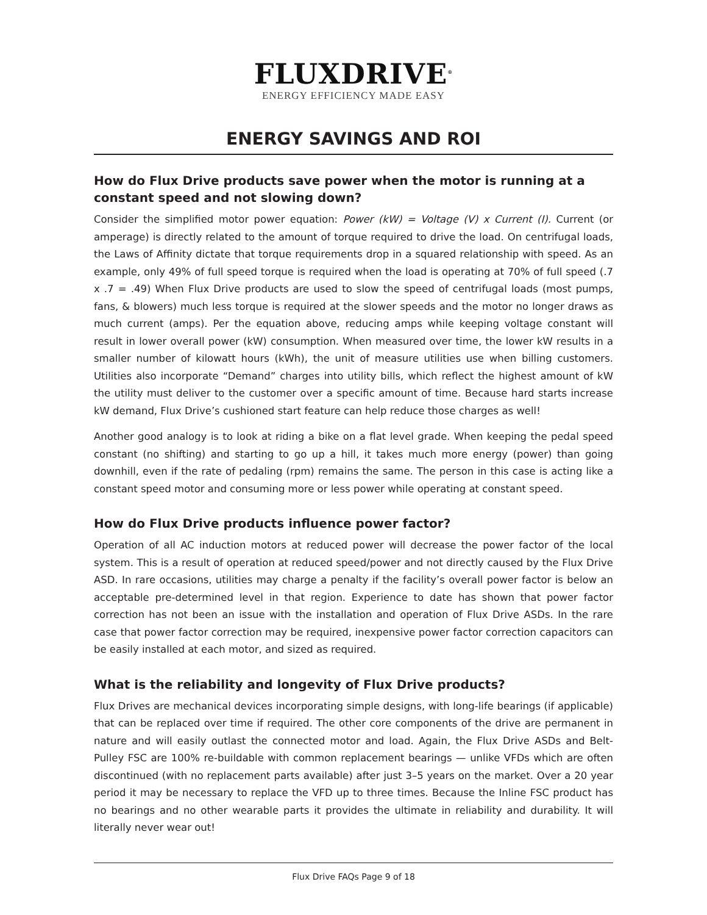FLUXDRIVE<sup>®</sup>
ENERGY EFFICIENCY MADE EASY
ENERGY SAVINGS AND ROI
How do Flux Drive products save power when the motor is running at a constant speed and not slowing down?
Consider the simplified motor power equation: Power (kW) = Voltage (V) x Current (I). Current (or amperage) is directly related to the amount of torque required to drive the load. On centrifugal loads, the Laws of Affinity dictate that torque requirements drop in a squared relationship with speed. As an example, only 49% of full speed torque is required when the load is operating at 70% of full speed (.7 x .7 = .49) When Flux Drive products are used to slow the speed of centrifugal loads (most pumps, fans, & blowers) much less torque is required at the slower speeds and the motor no longer draws as much current (amps). Per the equation above, reducing amps while keeping voltage constant will result in lower overall power (kW) consumption. When measured over time, the lower kW results in a smaller number of kilowatt hours (kWh), the unit of measure utilities use when billing customers. Utilities also incorporate “Demand” charges into utility bills, which reflect the highest amount of kW the utility must deliver to the customer over a specific amount of time. Because hard starts increase kW demand, Flux Drive’s cushioned start feature can help reduce those charges as well!
Another good analogy is to look at riding a bike on a flat level grade. When keeping the pedal speed constant (no shifting) and starting to go up a hill, it takes much more energy (power) than going downhill, even if the rate of pedaling (rpm) remains the same. The person in this case is acting like a constant speed motor and consuming more or less power while operating at constant speed.
How do Flux Drive products influence power factor?
Operation of all AC induction motors at reduced power will decrease the power factor of the local system. This is a result of operation at reduced speed/power and not directly caused by the Flux Drive ASD. In rare occasions, utilities may charge a penalty if the facility’s overall power factor is below an acceptable pre-determined level in that region. Experience to date has shown that power factor correction has not been an issue with the installation and operation of Flux Drive ASDs. In the rare case that power factor correction may be required, inexpensive power factor correction capacitors can be easily installed at each motor, and sized as required.
What is the reliability and longevity of Flux Drive products?
Flux Drives are mechanical devices incorporating simple designs, with long-life bearings (if applicable) that can be replaced over time if required. The other core components of the drive are permanent in nature and will easily outlast the connected motor and load. Again, the Flux Drive ASDs and Belt-Pulley FSC are 100% re-buildable with common replacement bearings — unlike VFDs which are often discontinued (with no replacement parts available) after just 3–5 years on the market. Over a 20 year period it may be necessary to replace the VFD up to three times. Because the Inline FSC product has no bearings and no other wearable parts it provides the ultimate in reliability and durability. It will literally never wear out!
Flux Drive FAQs Page 9 of 18